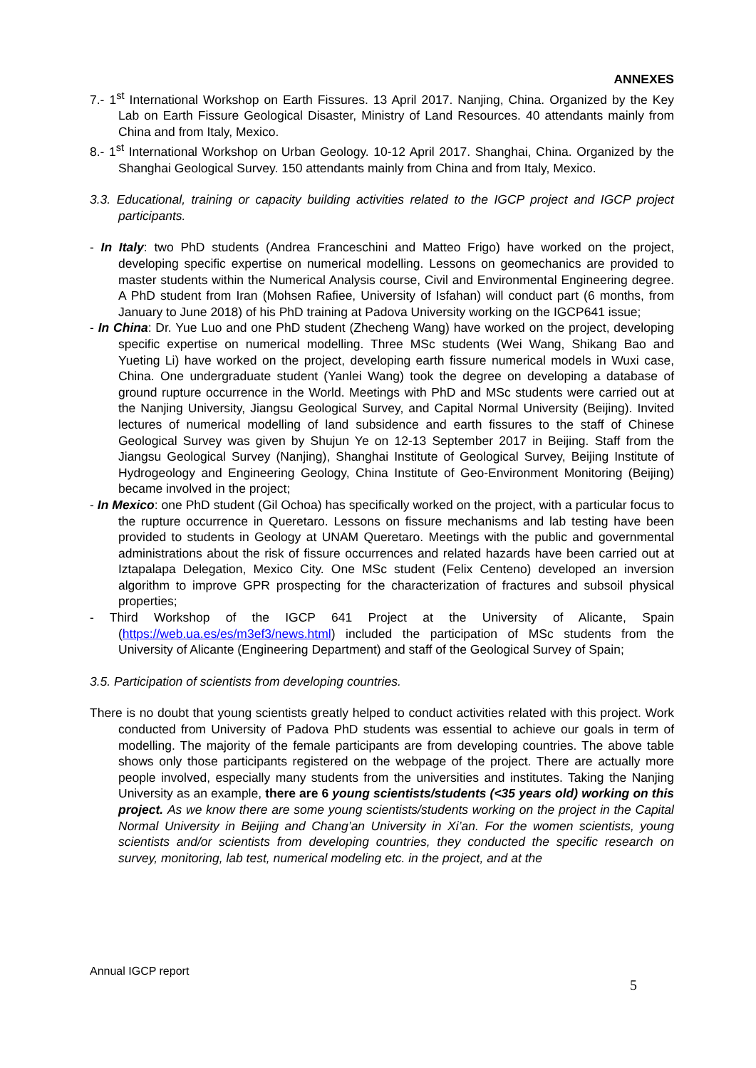ANNEXES
7.- 1<sup>st</sup> International Workshop on Earth Fissures. 13 April 2017. Nanjing, China. Organized by the Key Lab on Earth Fissure Geological Disaster, Ministry of Land Resources. 40 attendants mainly from China and from Italy, Mexico.
8.- 1<sup>st</sup> International Workshop on Urban Geology. 10-12 April 2017. Shanghai, China. Organized by the Shanghai Geological Survey. 150 attendants mainly from China and from Italy, Mexico.
3.3. Educational, training or capacity building activities related to the IGCP project and IGCP project participants.
- In Italy: two PhD students (Andrea Franceschini and Matteo Frigo) have worked on the project, developing specific expertise on numerical modelling. Lessons on geomechanics are provided to master students within the Numerical Analysis course, Civil and Environmental Engineering degree. A PhD student from Iran (Mohsen Rafiee, University of Isfahan) will conduct part (6 months, from January to June 2018) of his PhD training at Padova University working on the IGCP641 issue;
- In China: Dr. Yue Luo and one PhD student (Zhecheng Wang) have worked on the project, developing specific expertise on numerical modelling. Three MSc students (Wei Wang, Shikang Bao and Yueting Li) have worked on the project, developing earth fissure numerical models in Wuxi case, China. One undergraduate student (Yanlei Wang) took the degree on developing a database of ground rupture occurrence in the World. Meetings with PhD and MSc students were carried out at the Nanjing University, Jiangsu Geological Survey, and Capital Normal University (Beijing). Invited lectures of numerical modelling of land subsidence and earth fissures to the staff of Chinese Geological Survey was given by Shujun Ye on 12-13 September 2017 in Beijing. Staff from the Jiangsu Geological Survey (Nanjing), Shanghai Institute of Geological Survey, Beijing Institute of Hydrogeology and Engineering Geology, China Institute of Geo-Environment Monitoring (Beijing) became involved in the project;
- In Mexico: one PhD student (Gil Ochoa) has specifically worked on the project, with a particular focus to the rupture occurrence in Queretaro. Lessons on fissure mechanisms and lab testing have been provided to students in Geology at UNAM Queretaro. Meetings with the public and governmental administrations about the risk of fissure occurrences and related hazards have been carried out at Iztapalapa Delegation, Mexico City. One MSc student (Felix Centeno) developed an inversion algorithm to improve GPR prospecting for the characterization of fractures and subsoil physical properties;
- Third Workshop of the IGCP 641 Project at the University of Alicante, Spain (https://web.ua.es/es/m3ef3/news.html) included the participation of MSc students from the University of Alicante (Engineering Department) and staff of the Geological Survey of Spain;
3.5. Participation of scientists from developing countries.
There is no doubt that young scientists greatly helped to conduct activities related with this project. Work conducted from University of Padova PhD students was essential to achieve our goals in term of modelling. The majority of the female participants are from developing countries. The above table shows only those participants registered on the webpage of the project. There are actually more people involved, especially many students from the universities and institutes. Taking the Nanjing University as an example, there are 6 young scientists/students (<35 years old) working on this project. As we know there are some young scientists/students working on the project in the Capital Normal University in Beijing and Chang’an University in Xi’an. For the women scientists, young scientists and/or scientists from developing countries, they conducted the specific research on survey, monitoring, lab test, numerical modeling etc. in the project, and at the
Annual IGCP report
5